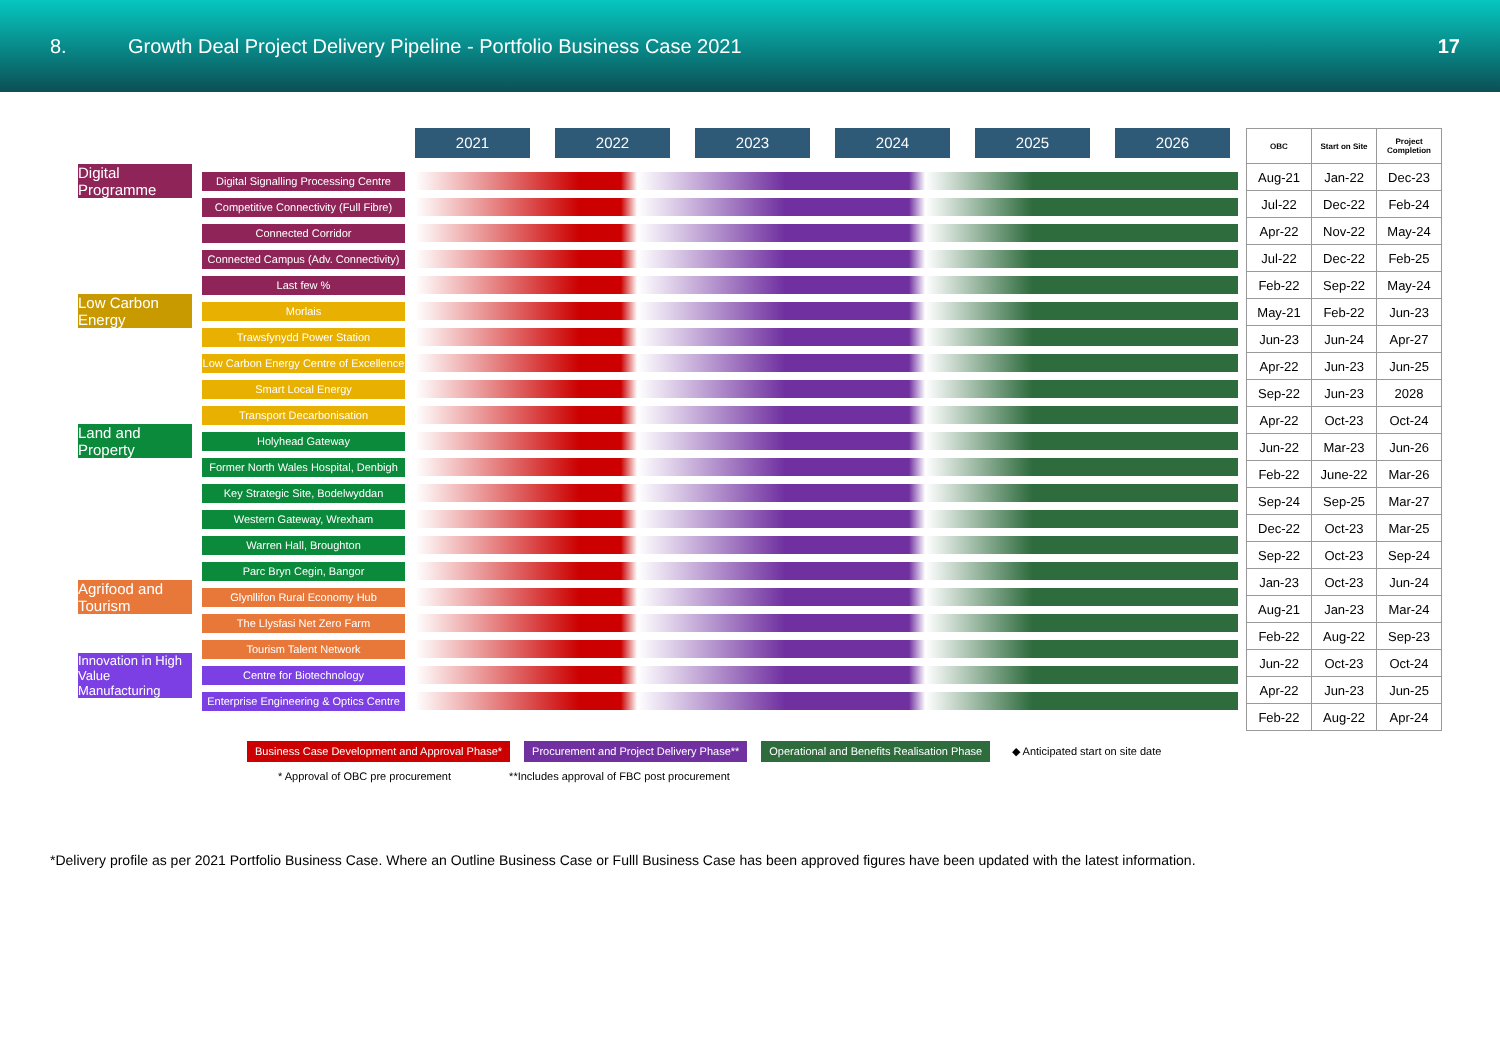8.
Growth Deal Project Delivery Pipeline - Portfolio Business Case 2021
17
2021 2022 2023 2024 2025 2026
Digital Programme
Digital Signalling Processing Centre
Competitive Connectivity (Full Fibre)
Connected Corridor
Connected Campus (Adv. Connectivity)
Last few %
Low Carbon Energy
Morlais
Trawsfynydd Power Station
Low Carbon Energy Centre of Excellence
Smart Local Energy
Transport Decarbonisation
Land and Property
Holyhead Gateway
Former North Wales Hospital, Denbigh
Key Strategic Site, Bodelwyddan
Western Gateway, Wrexham
Warren Hall, Broughton
Parc Bryn Cegin, Bangor
Agrifood and Tourism
Glynllifon Rural Economy Hub
The Llysfasi Net Zero Farm
Tourism Talent Network
Innovation in High Value Manufacturing
Centre for Biotechnology
Enterprise Engineering & Optics Centre
| OBC | Start on Site | Project Completion |
| --- | --- | --- |
| Aug-21 | Jan-22 | Dec-23 |
| Jul-22 | Dec-22 | Feb-24 |
| Apr-22 | Nov-22 | May-24 |
| Jul-22 | Dec-22 | Feb-25 |
| Feb-22 | Sep-22 | May-24 |
| May-21 | Feb-22 | Jun-23 |
| Jun-23 | Jun-24 | Apr-27 |
| Apr-22 | Jun-23 | Jun-25 |
| Sep-22 | Jun-23 | 2028 |
| Apr-22 | Oct-23 | Oct-24 |
| Jun-22 | Mar-23 | Jun-26 |
| Feb-22 | June-22 | Mar-26 |
| Sep-24 | Sep-25 | Mar-27 |
| Dec-22 | Oct-23 | Mar-25 |
| Sep-22 | Oct-23 | Sep-24 |
| Jan-23 | Oct-23 | Jun-24 |
| Aug-21 | Jan-23 | Mar-24 |
| Feb-22 | Aug-22 | Sep-23 |
| Jun-22 | Oct-23 | Oct-24 |
| Apr-22 | Jun-23 | Jun-25 |
| Feb-22 | Aug-22 | Apr-24 |
Business Case Development and Approval Phase*
Procurement and Project Delivery Phase**
Operational and Benefits Realisation Phase
◆ Anticipated start on site date
* Approval of OBC pre procurement **Includes approval of FBC post procurement
*Delivery profile as per 2021 Portfolio Business Case. Where an Outline Business Case or Fulll Business Case has been approved figures have been updated with the latest information.